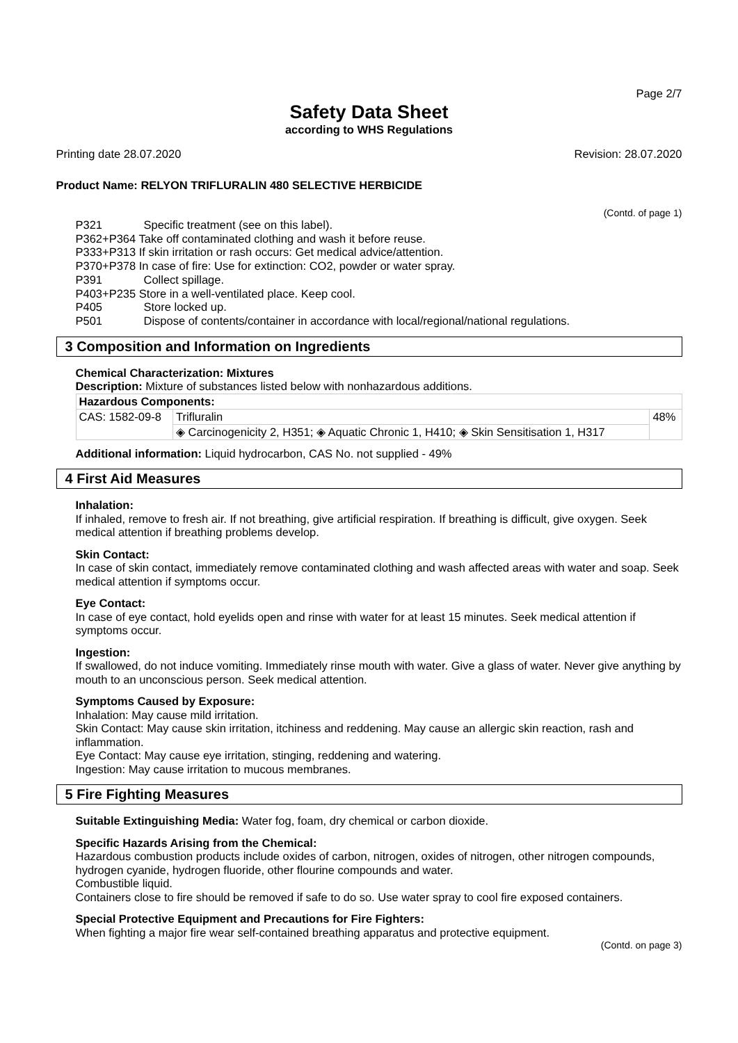Page 2/7
Safety Data Sheet
according to WHS Regulations
Printing date 28.07.2020 Revision: 28.07.2020
Product Name: RELYON TRIFLURALIN 480 SELECTIVE HERBICIDE
(Contd. of page 1)
P321 Specific treatment (see on this label).
P362+P364 Take off contaminated clothing and wash it before reuse.
P333+P313 If skin irritation or rash occurs: Get medical advice/attention.
P370+P378 In case of fire: Use for extinction: CO2, powder or water spray.
P391 Collect spillage.
P403+P235 Store in a well-ventilated place. Keep cool.
P405 Store locked up.
P501 Dispose of contents/container in accordance with local/regional/national regulations.
3 Composition and Information on Ingredients
Chemical Characterization: Mixtures
Description: Mixture of substances listed below with nonhazardous additions.
| Hazardous Components: | | |
| --- | --- | --- |
| CAS: 1582-09-8 | Trifluralin | 48% |
| | ◈ Carcinogenicity 2, H351; ◈ Aquatic Chronic 1, H410; ◈ Skin Sensitisation 1, H317 | |
Additional information: Liquid hydrocarbon, CAS No. not supplied - 49%
4 First Aid Measures
Inhalation:
If inhaled, remove to fresh air. If not breathing, give artificial respiration. If breathing is difficult, give oxygen. Seek medical attention if breathing problems develop.
Skin Contact:
In case of skin contact, immediately remove contaminated clothing and wash affected areas with water and soap. Seek medical attention if symptoms occur.
Eye Contact:
In case of eye contact, hold eyelids open and rinse with water for at least 15 minutes. Seek medical attention if symptoms occur.
Ingestion:
If swallowed, do not induce vomiting. Immediately rinse mouth with water. Give a glass of water. Never give anything by mouth to an unconscious person. Seek medical attention.
Symptoms Caused by Exposure:
Inhalation: May cause mild irritation.
Skin Contact: May cause skin irritation, itchiness and reddening. May cause an allergic skin reaction, rash and inflammation.
Eye Contact: May cause eye irritation, stinging, reddening and watering.
Ingestion: May cause irritation to mucous membranes.
5 Fire Fighting Measures
Suitable Extinguishing Media: Water fog, foam, dry chemical or carbon dioxide.
Specific Hazards Arising from the Chemical:
Hazardous combustion products include oxides of carbon, nitrogen, oxides of nitrogen, other nitrogen compounds, hydrogen cyanide, hydrogen fluoride, other flourine compounds and water.
Combustible liquid.
Containers close to fire should be removed if safe to do so. Use water spray to cool fire exposed containers.
Special Protective Equipment and Precautions for Fire Fighters:
When fighting a major fire wear self-contained breathing apparatus and protective equipment.
(Contd. on page 3)